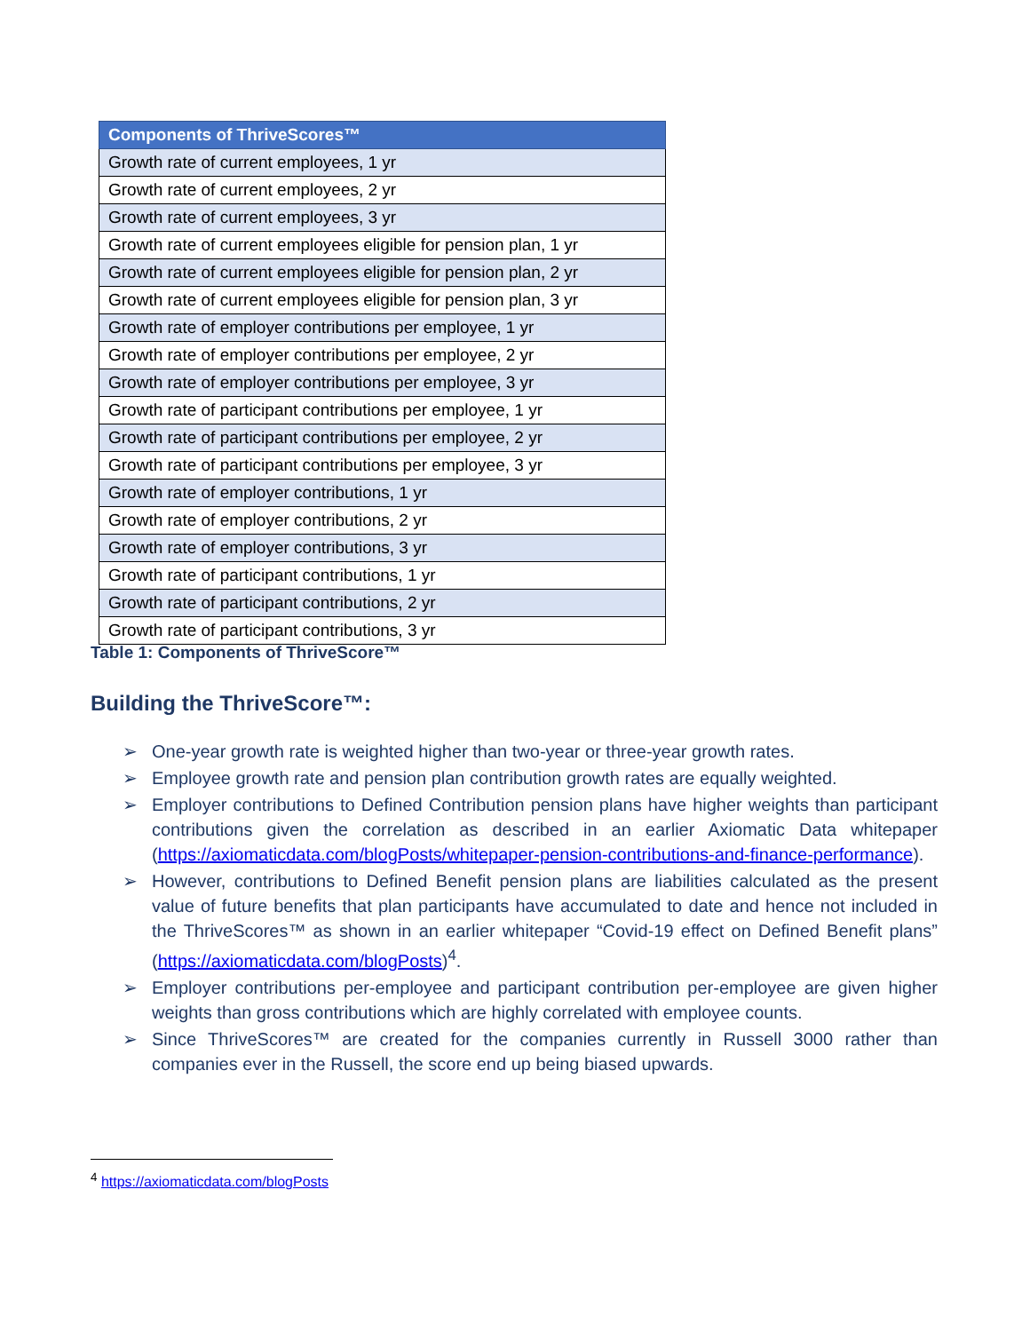| Components of ThriveScores™ |
| --- |
| Growth rate of current employees, 1 yr |
| Growth rate of current employees, 2 yr |
| Growth rate of current employees, 3 yr |
| Growth rate of current employees eligible for pension plan, 1 yr |
| Growth rate of current employees eligible for pension plan, 2 yr |
| Growth rate of current employees eligible for pension plan, 3 yr |
| Growth rate of employer contributions per employee, 1 yr |
| Growth rate of employer contributions per employee, 2 yr |
| Growth rate of employer contributions per employee, 3 yr |
| Growth rate of participant contributions per employee, 1 yr |
| Growth rate of participant contributions per employee, 2 yr |
| Growth rate of participant contributions per employee, 3 yr |
| Growth rate of employer contributions, 1 yr |
| Growth rate of employer contributions, 2 yr |
| Growth rate of employer contributions, 3 yr |
| Growth rate of participant contributions, 1 yr |
| Growth rate of participant contributions, 2 yr |
| Growth rate of participant contributions, 3 yr |
Table 1: Components of ThriveScore™
Building the ThriveScore™:
➢ One-year growth rate is weighted higher than two-year or three-year growth rates.
➢ Employee growth rate and pension plan contribution growth rates are equally weighted.
➢ Employer contributions to Defined Contribution pension plans have higher weights than participant contributions given the correlation as described in an earlier Axiomatic Data whitepaper (https://axiomaticdata.com/blogPosts/whitepaper-pension-contributions-and-finance-performance).
➢ However, contributions to Defined Benefit pension plans are liabilities calculated as the present value of future benefits that plan participants have accumulated to date and hence not included in the ThriveScores™ as shown in an earlier whitepaper “Covid-19 effect on Defined Benefit plans” (https://axiomaticdata.com/blogPosts)<sup>4</sup>.
➢ Employer contributions per-employee and participant contribution per-employee are given higher weights than gross contributions which are highly correlated with employee counts.
➢ Since ThriveScores™ are created for the companies currently in Russell 3000 rather than companies ever in the Russell, the score end up being biased upwards.
<sup>4</sup> https://axiomaticdata.com/blogPosts